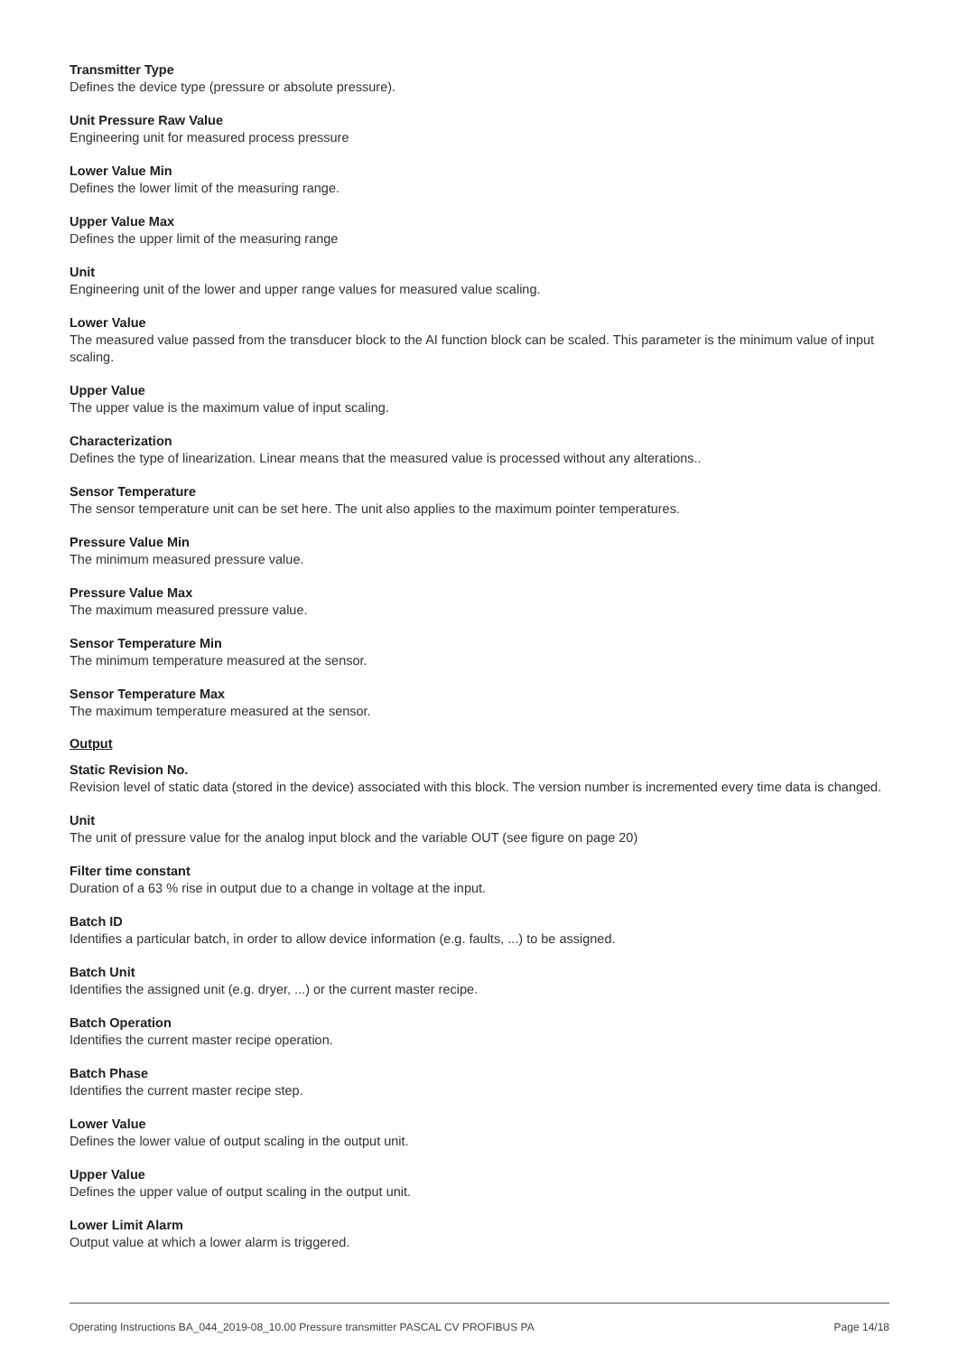Transmitter Type
Defines the device type (pressure or absolute pressure).
Unit Pressure Raw Value
Engineering unit for measured process pressure
Lower Value Min
Defines the lower limit of the measuring range.
Upper Value Max
Defines the upper limit of the measuring range
Unit
Engineering unit of the lower and upper range values for measured value scaling.
Lower Value
The measured value passed from the transducer block to the AI function block can be scaled. This parameter is the minimum value of input scaling.
Upper Value
The upper value is the maximum value of input scaling.
Characterization
Defines the type of linearization. Linear means that the measured value is processed without any alterations..
Sensor Temperature
The sensor temperature unit can be set here. The unit also applies to the maximum pointer temperatures.
Pressure Value Min
The minimum measured pressure value.
Pressure Value Max
The maximum measured pressure value.
Sensor Temperature Min
The minimum temperature measured at the sensor.
Sensor Temperature Max
The maximum temperature measured at the sensor.
Output
Static Revision No.
Revision level of static data (stored in the device) associated with this block. The version number is incremented every time data is changed.
Unit
The unit of pressure value for the analog input block and the variable OUT (see figure on page 20)
Filter time constant
Duration of a 63 % rise in output due to a change in voltage at the input.
Batch ID
Identifies a particular batch, in order to allow device information (e.g. faults, ...) to be assigned.
Batch Unit
Identifies the assigned unit (e.g. dryer, ...) or the current master recipe.
Batch Operation
Identifies the current master recipe operation.
Batch Phase
Identifies the current master recipe step.
Lower Value
Defines the lower value of output scaling in the output unit.
Upper Value
Defines the upper value of output scaling in the output unit.
Lower Limit Alarm
Output value at which a lower alarm is triggered.
Operating Instructions BA_044_2019-08_10.00 Pressure transmitter PASCAL CV PROFIBUS PA Page 14/18